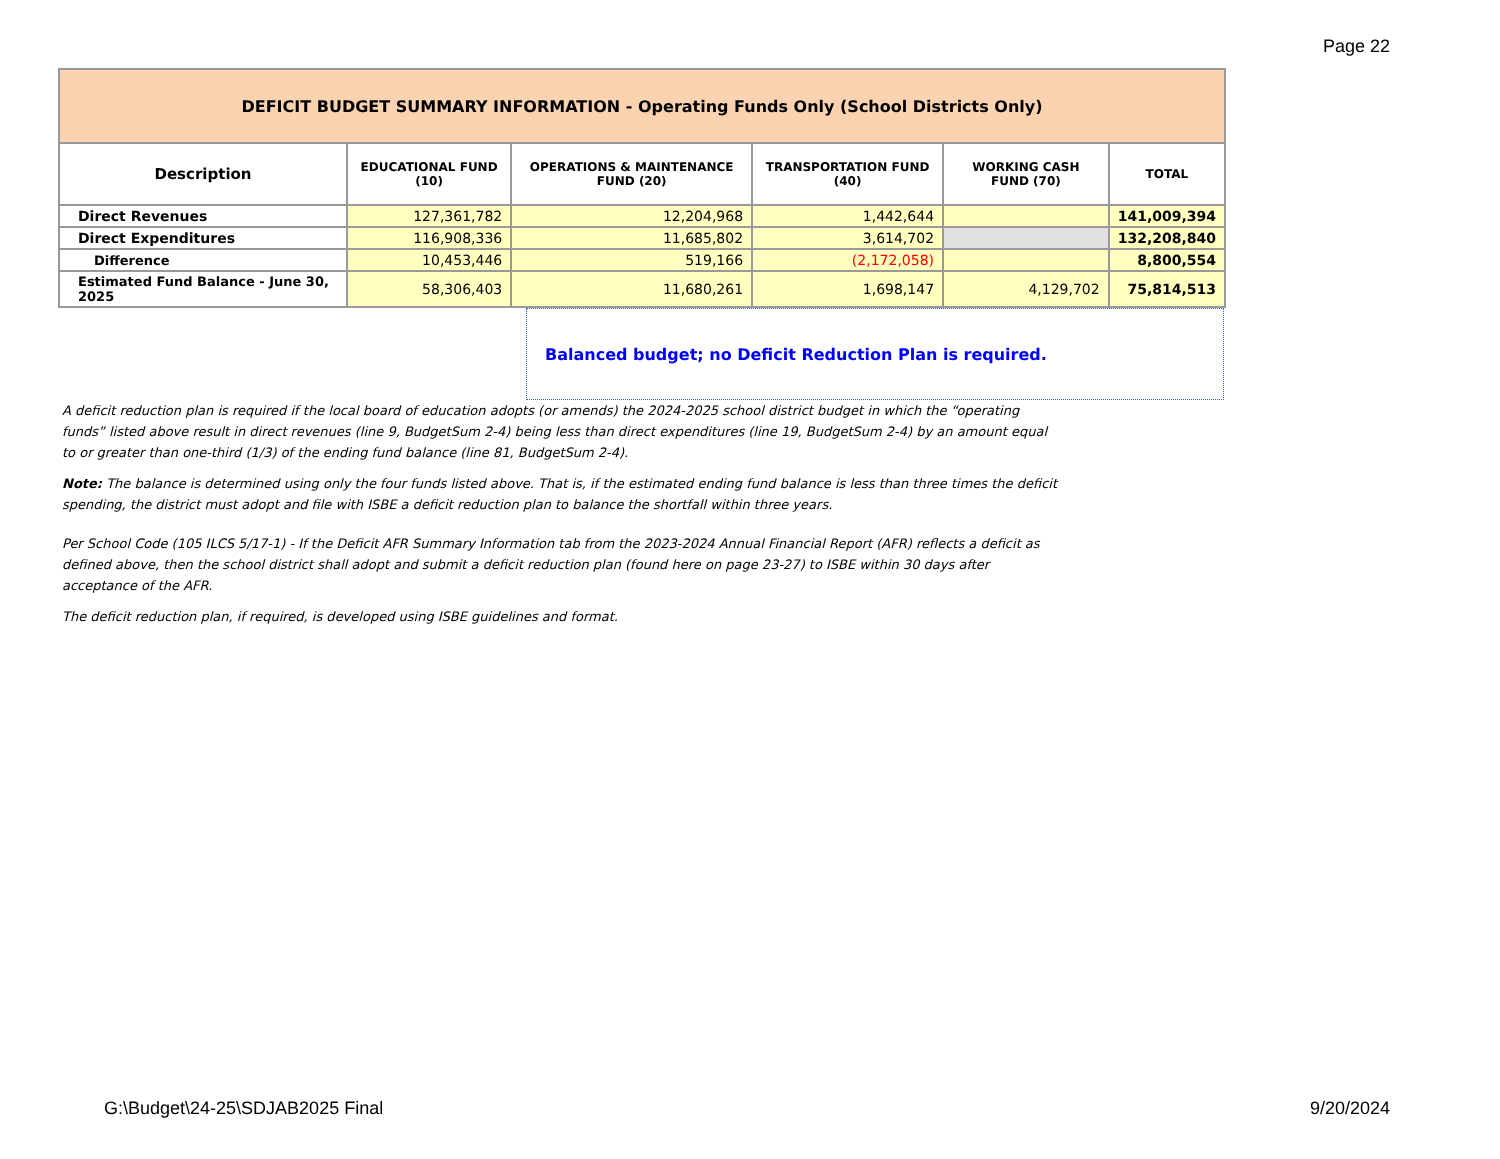Page 22
| DEFICIT BUDGET SUMMARY INFORMATION - Operating Funds Only (School Districts Only) | | | | | |
| Description | EDUCATIONAL FUND (10) | OPERATIONS & MAINTENANCE FUND (20) | TRANSPORTATION FUND (40) | WORKING CASH FUND (70) | TOTAL |
| Direct Revenues | 127,361,782 | 12,204,968 | 1,442,644 | | 141,009,394 |
| Direct Expenditures | 116,908,336 | 11,685,802 | 3,614,702 | | 132,208,840 |
| Difference | 10,453,446 | 519,166 | (2,172,058) | | 8,800,554 |
| Estimated Fund Balance - June 30, 2025 | 58,306,403 | 11,680,261 | 1,698,147 | 4,129,702 | 75,814,513 |
Balanced budget; no Deficit Reduction Plan is required.
A deficit reduction plan is required if the local board of education adopts (or amends) the 2024-2025 school district budget in which the “operating funds” listed above result in direct revenues (line 9, BudgetSum 2-4) being less than direct expenditures (line 19, BudgetSum 2-4) by an amount equal to or greater than one-third (1/3) of the ending fund balance (line 81, BudgetSum 2-4).
Note: The balance is determined using only the four funds listed above. That is, if the estimated ending fund balance is less than three times the deficit spending, the district must adopt and file with ISBE a deficit reduction plan to balance the shortfall within three years.
Per School Code (105 ILCS 5/17-1) - If the Deficit AFR Summary Information tab from the 2023-2024 Annual Financial Report (AFR) reflects a deficit as defined above, then the school district shall adopt and submit a deficit reduction plan (found here on page 23-27) to ISBE within 30 days after acceptance of the AFR.
The deficit reduction plan, if required, is developed using ISBE guidelines and format.
G:\Budget\24-25\SDJAB2025 Final
9/20/2024